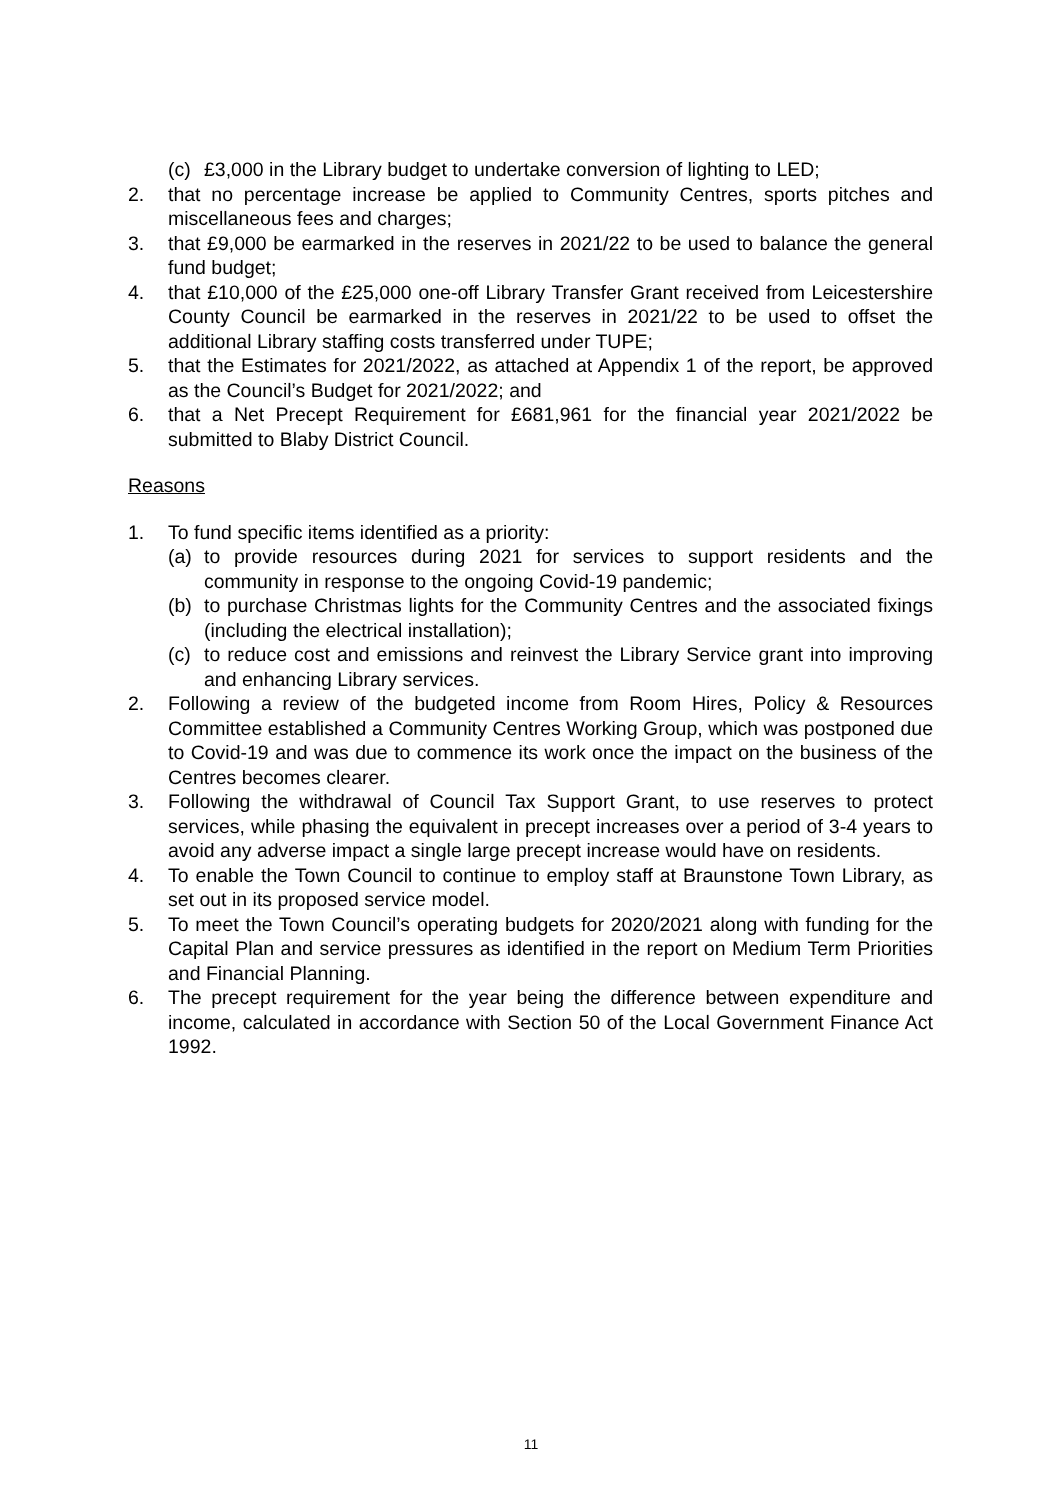(c) £3,000 in the Library budget to undertake conversion of lighting to LED;
2. that no percentage increase be applied to Community Centres, sports pitches and miscellaneous fees and charges;
3. that £9,000 be earmarked in the reserves in 2021/22 to be used to balance the general fund budget;
4. that £10,000 of the £25,000 one-off Library Transfer Grant received from Leicestershire County Council be earmarked in the reserves in 2021/22 to be used to offset the additional Library staffing costs transferred under TUPE;
5. that the Estimates for 2021/2022, as attached at Appendix 1 of the report, be approved as the Council’s Budget for 2021/2022; and
6. that a Net Precept Requirement for £681,961 for the financial year 2021/2022 be submitted to Blaby District Council.
Reasons
1. To fund specific items identified as a priority:
(a) to provide resources during 2021 for services to support residents and the community in response to the ongoing Covid-19 pandemic;
(b) to purchase Christmas lights for the Community Centres and the associated fixings (including the electrical installation);
(c) to reduce cost and emissions and reinvest the Library Service grant into improving and enhancing Library services.
2. Following a review of the budgeted income from Room Hires, Policy & Resources Committee established a Community Centres Working Group, which was postponed due to Covid-19 and was due to commence its work once the impact on the business of the Centres becomes clearer.
3. Following the withdrawal of Council Tax Support Grant, to use reserves to protect services, while phasing the equivalent in precept increases over a period of 3-4 years to avoid any adverse impact a single large precept increase would have on residents.
4. To enable the Town Council to continue to employ staff at Braunstone Town Library, as set out in its proposed service model.
5. To meet the Town Council’s operating budgets for 2020/2021 along with funding for the Capital Plan and service pressures as identified in the report on Medium Term Priorities and Financial Planning.
6. The precept requirement for the year being the difference between expenditure and income, calculated in accordance with Section 50 of the Local Government Finance Act 1992.
11